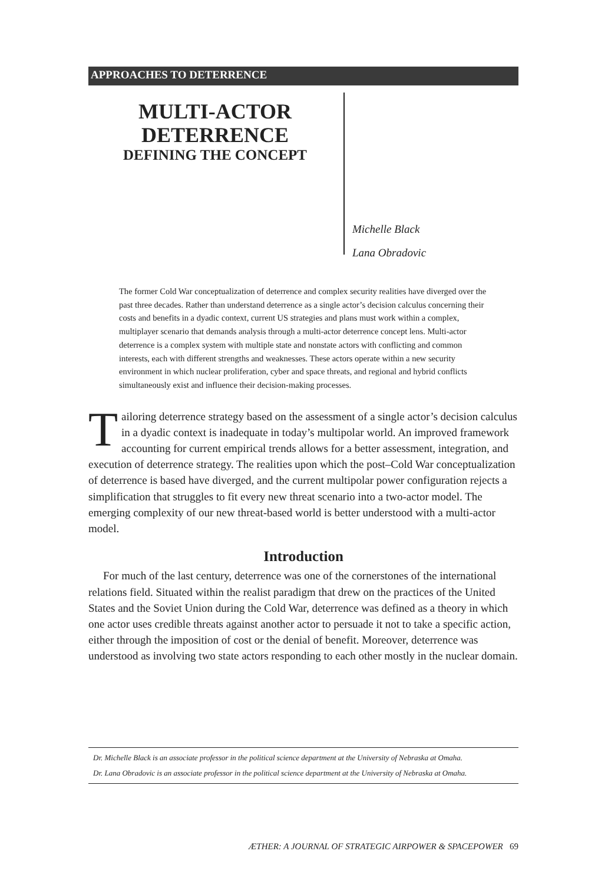APPROACHES TO DETERRENCE
MULTI-ACTOR
DETERRENCE
DEFINING THE CONCEPT
Michelle Black
Lana Obradovic
The former Cold War conceptualization of deterrence and complex security realities have diverged over the past three decades. Rather than understand deterrence as a single actor’s decision calculus concerning their costs and benefits in a dyadic context, current US strategies and plans must work within a complex, multiplayer scenario that demands analysis through a multi-actor deterrence concept lens. Multi-actor deterrence is a complex system with multiple state and nonstate actors with conflicting and common interests, each with different strengths and weaknesses. These actors operate within a new security environment in which nuclear proliferation, cyber and space threats, and regional and hybrid conflicts simultaneously exist and influence their decision-making processes.
Tailoring deterrence strategy based on the assessment of a single actor’s decision calculus in a dyadic context is inadequate in today’s multipolar world. An improved framework accounting for current empirical trends allows for a better assessment, integration, and execution of deterrence strategy. The realities upon which the post–Cold War conceptualization of deterrence is based have diverged, and the current multipolar power configuration rejects a simplification that struggles to fit every new threat scenario into a two-actor model. The emerging complexity of our new threat-based world is better understood with a multi-actor model.
Introduction
For much of the last century, deterrence was one of the cornerstones of the international relations field. Situated within the realist paradigm that drew on the practices of the United States and the Soviet Union during the Cold War, deterrence was defined as a theory in which one actor uses credible threats against another actor to persuade it not to take a specific action, either through the imposition of cost or the denial of benefit. Moreover, deterrence was understood as involving two state actors responding to each other mostly in the nuclear domain.
Dr. Michelle Black is an associate professor in the political science department at the University of Nebraska at Omaha.
Dr. Lana Obradovic is an associate professor in the political science department at the University of Nebraska at Omaha.
ÆTHER: A JOURNAL OF STRATEGIC AIRPOWER & SPACEPOWER 69